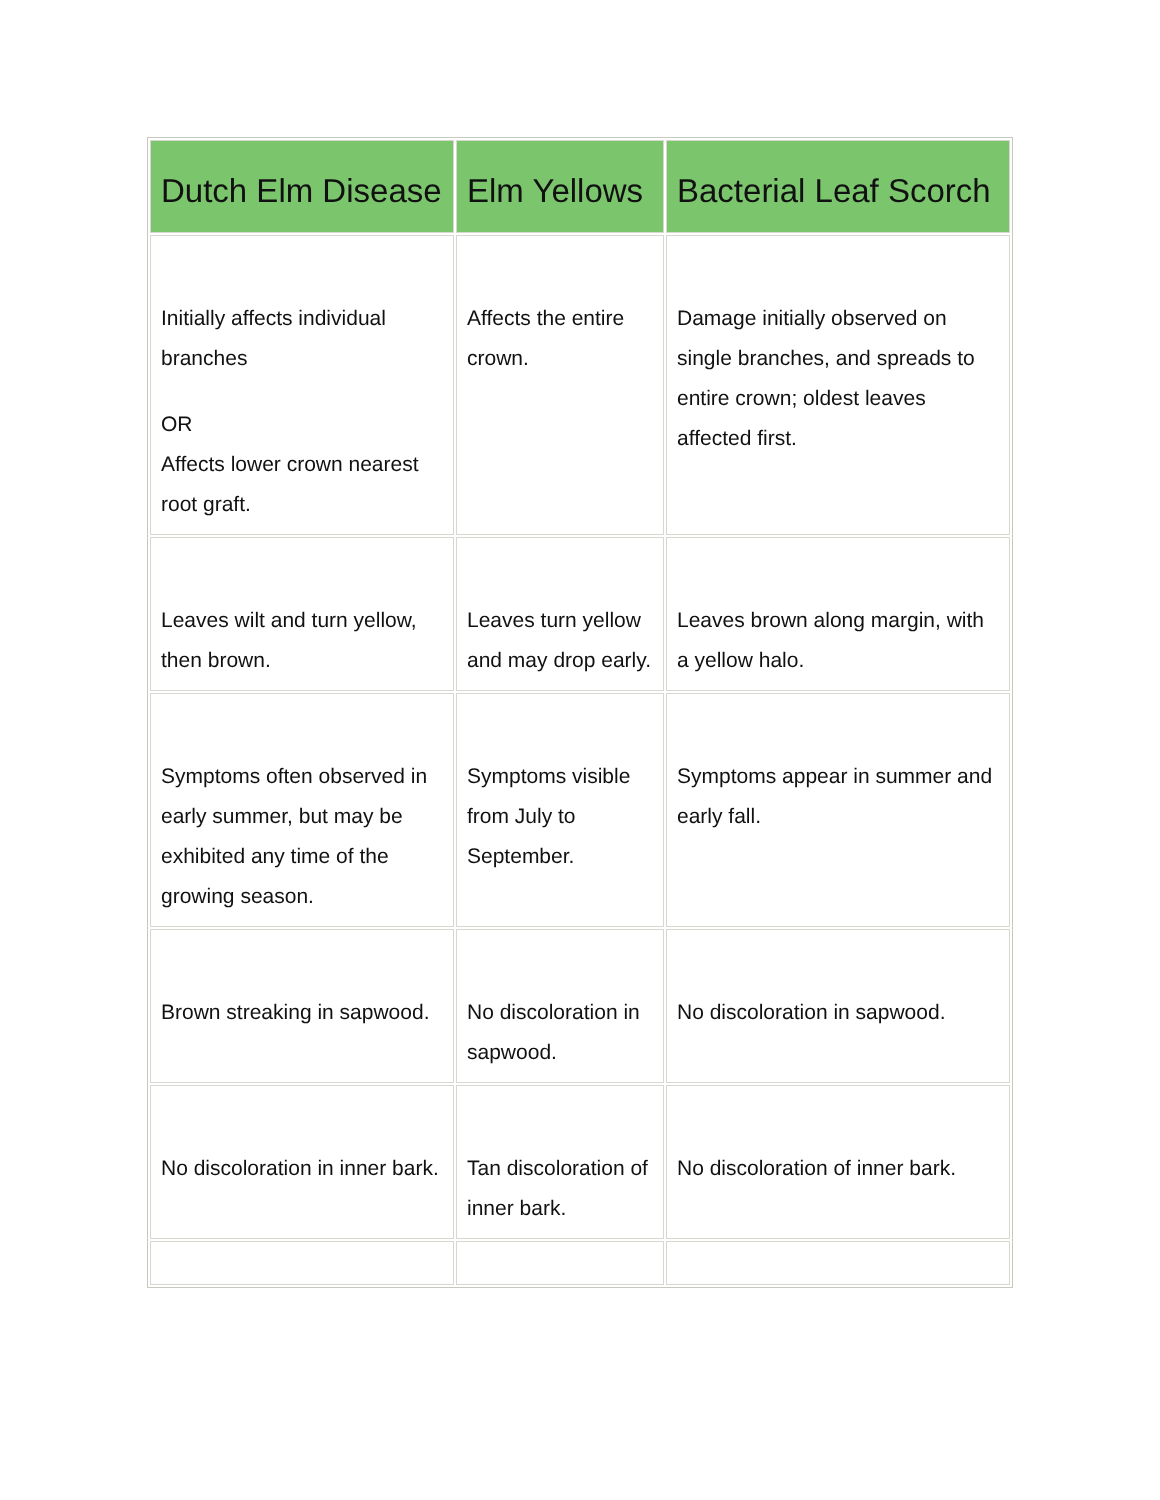| Dutch Elm Disease | Elm Yellows | Bacterial Leaf Scorch |
| --- | --- | --- |
| Initially affects individual branches OR Affects lower crown nearest root graft. | Affects the entire crown. | Damage initially observed on single branches, and spreads to entire crown; oldest leaves affected first. |
| Leaves wilt and turn yellow, then brown. | Leaves turn yellow and may drop early. | Leaves brown along margin, with a yellow halo. |
| Symptoms often observed in early summer, but may be exhibited any time of the growing season. | Symptoms visible from July to September. | Symptoms appear in summer and early fall. |
| Brown streaking in sapwood. | No discoloration in sapwood. | No discoloration in sapwood. |
| No discoloration in inner bark. | Tan discoloration of inner bark. | No discoloration of inner bark. |